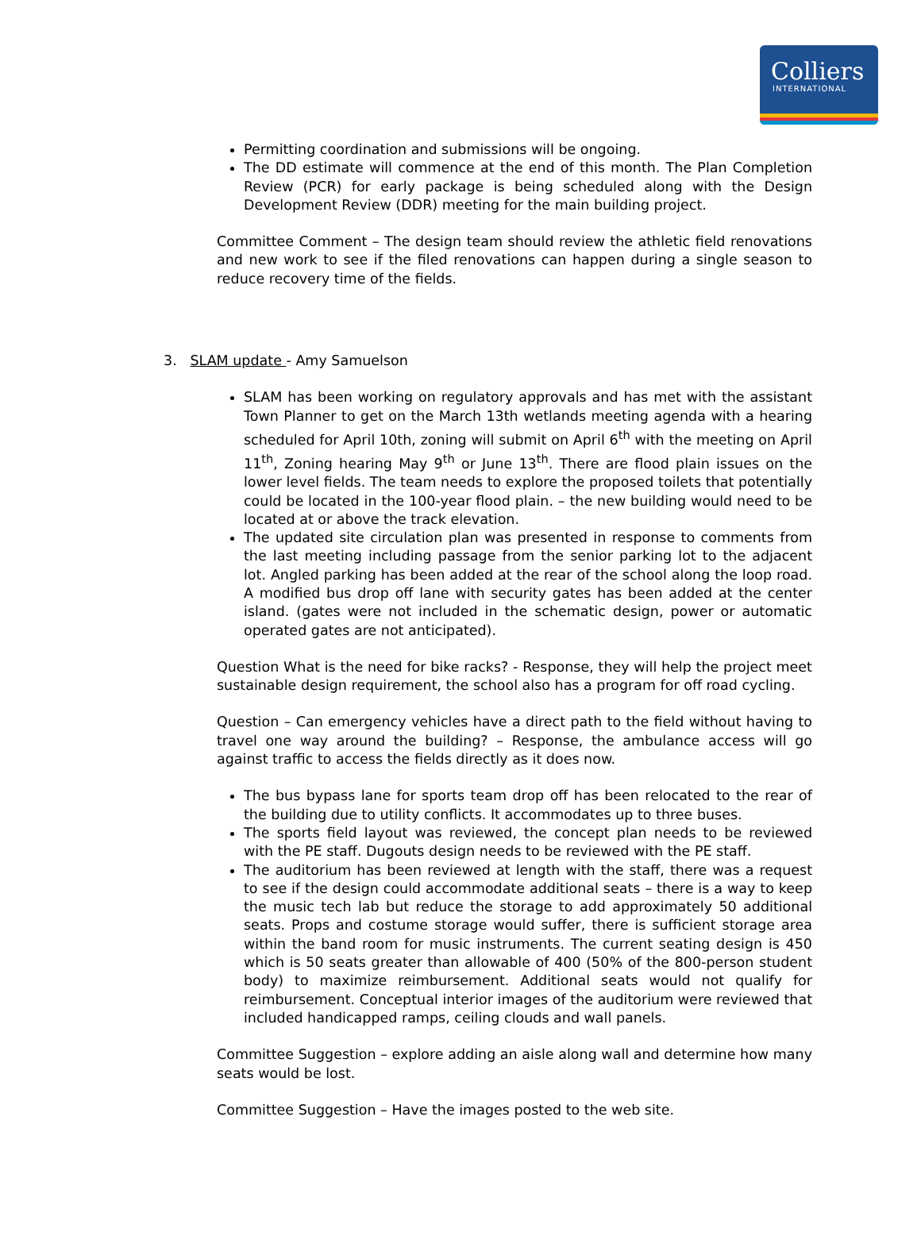Colliers
INTERNATIONAL
Permitting coordination and submissions will be ongoing.
The DD estimate will commence at the end of this month. The Plan Completion Review (PCR) for early package is being scheduled along with the Design Development Review (DDR) meeting for the main building project.
Committee Comment – The design team should review the athletic field renovations and new work to see if the filed renovations can happen during a single season to reduce recovery time of the fields.
3. SLAM update - Amy Samuelson
SLAM has been working on regulatory approvals and has met with the assistant Town Planner to get on the March 13th wetlands meeting agenda with a hearing scheduled for April 10th, zoning will submit on April 6<sup>th</sup> with the meeting on April 11<sup>th</sup>, Zoning hearing May 9<sup>th</sup> or June 13<sup>th</sup>. There are flood plain issues on the lower level fields. The team needs to explore the proposed toilets that potentially could be located in the 100-year flood plain. – the new building would need to be located at or above the track elevation.
The updated site circulation plan was presented in response to comments from the last meeting including passage from the senior parking lot to the adjacent lot. Angled parking has been added at the rear of the school along the loop road. A modified bus drop off lane with security gates has been added at the center island. (gates were not included in the schematic design, power or automatic operated gates are not anticipated).
Question What is the need for bike racks? - Response, they will help the project meet sustainable design requirement, the school also has a program for off road cycling.
Question – Can emergency vehicles have a direct path to the field without having to travel one way around the building? – Response, the ambulance access will go against traffic to access the fields directly as it does now.
The bus bypass lane for sports team drop off has been relocated to the rear of the building due to utility conflicts. It accommodates up to three buses.
The sports field layout was reviewed, the concept plan needs to be reviewed with the PE staff. Dugouts design needs to be reviewed with the PE staff.
The auditorium has been reviewed at length with the staff, there was a request to see if the design could accommodate additional seats – there is a way to keep the music tech lab but reduce the storage to add approximately 50 additional seats. Props and costume storage would suffer, there is sufficient storage area within the band room for music instruments. The current seating design is 450 which is 50 seats greater than allowable of 400 (50% of the 800-person student body) to maximize reimbursement. Additional seats would not qualify for reimbursement. Conceptual interior images of the auditorium were reviewed that included handicapped ramps, ceiling clouds and wall panels.
Committee Suggestion – explore adding an aisle along wall and determine how many seats would be lost.
Committee Suggestion – Have the images posted to the web site.